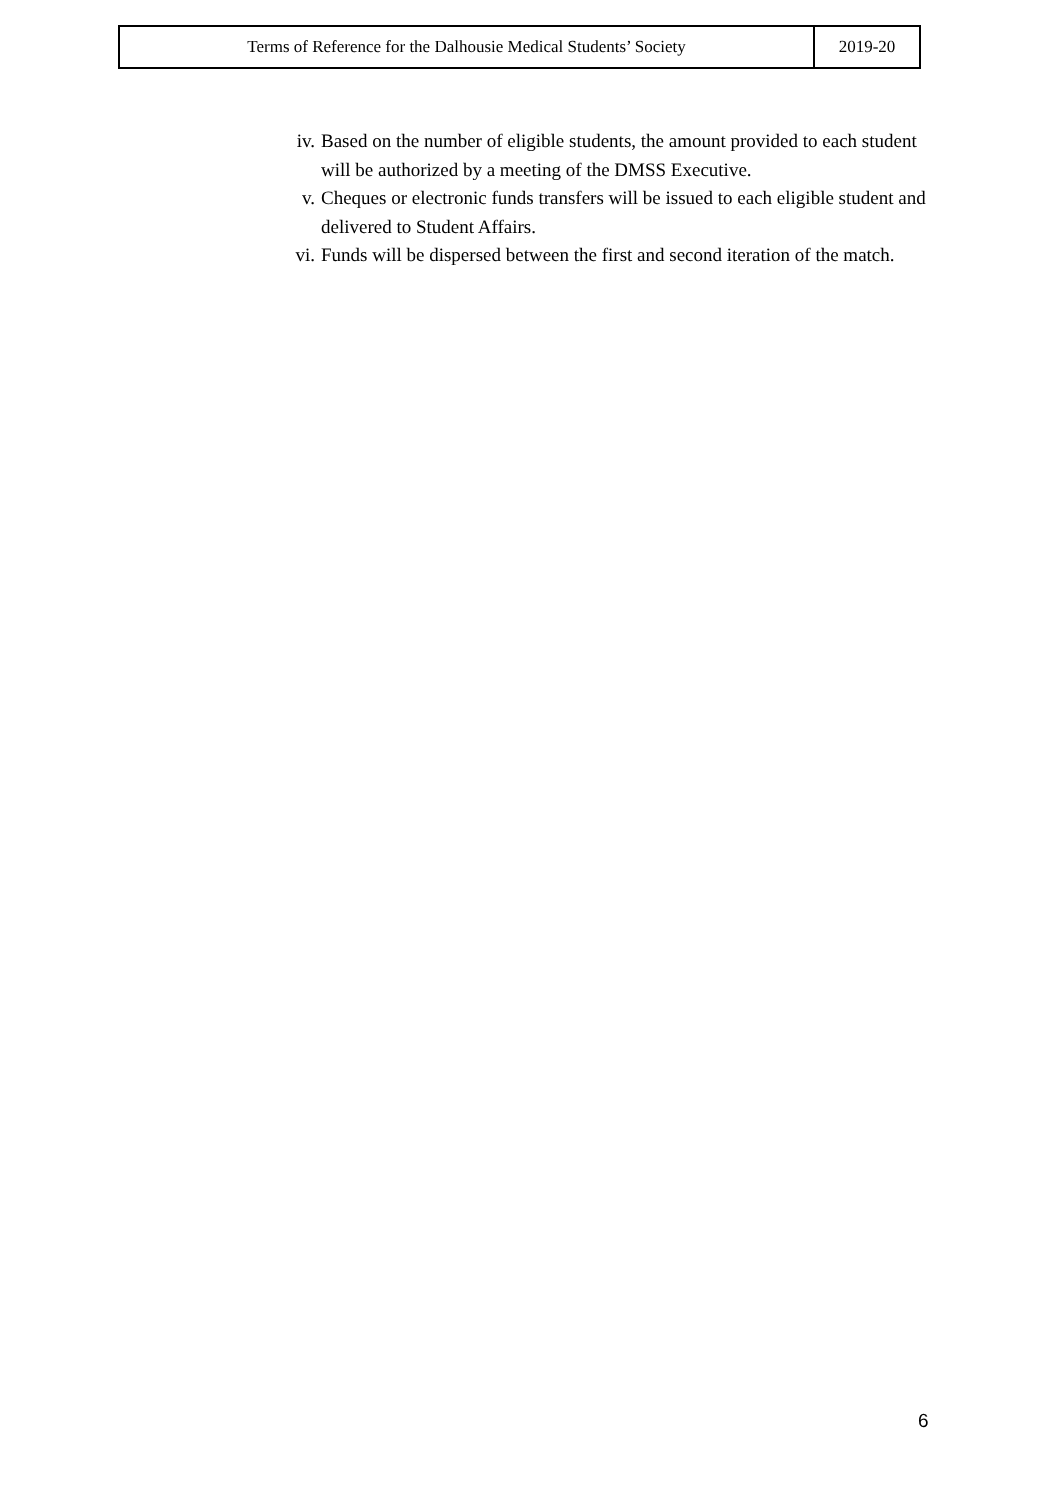| Terms of Reference for the Dalhousie Medical Students’ Society | 2019-20 |
iv. Based on the number of eligible students, the amount provided to each student will be authorized by a meeting of the DMSS Executive.
v. Cheques or electronic funds transfers will be issued to each eligible student and delivered to Student Affairs.
vi. Funds will be dispersed between the first and second iteration of the match.
6